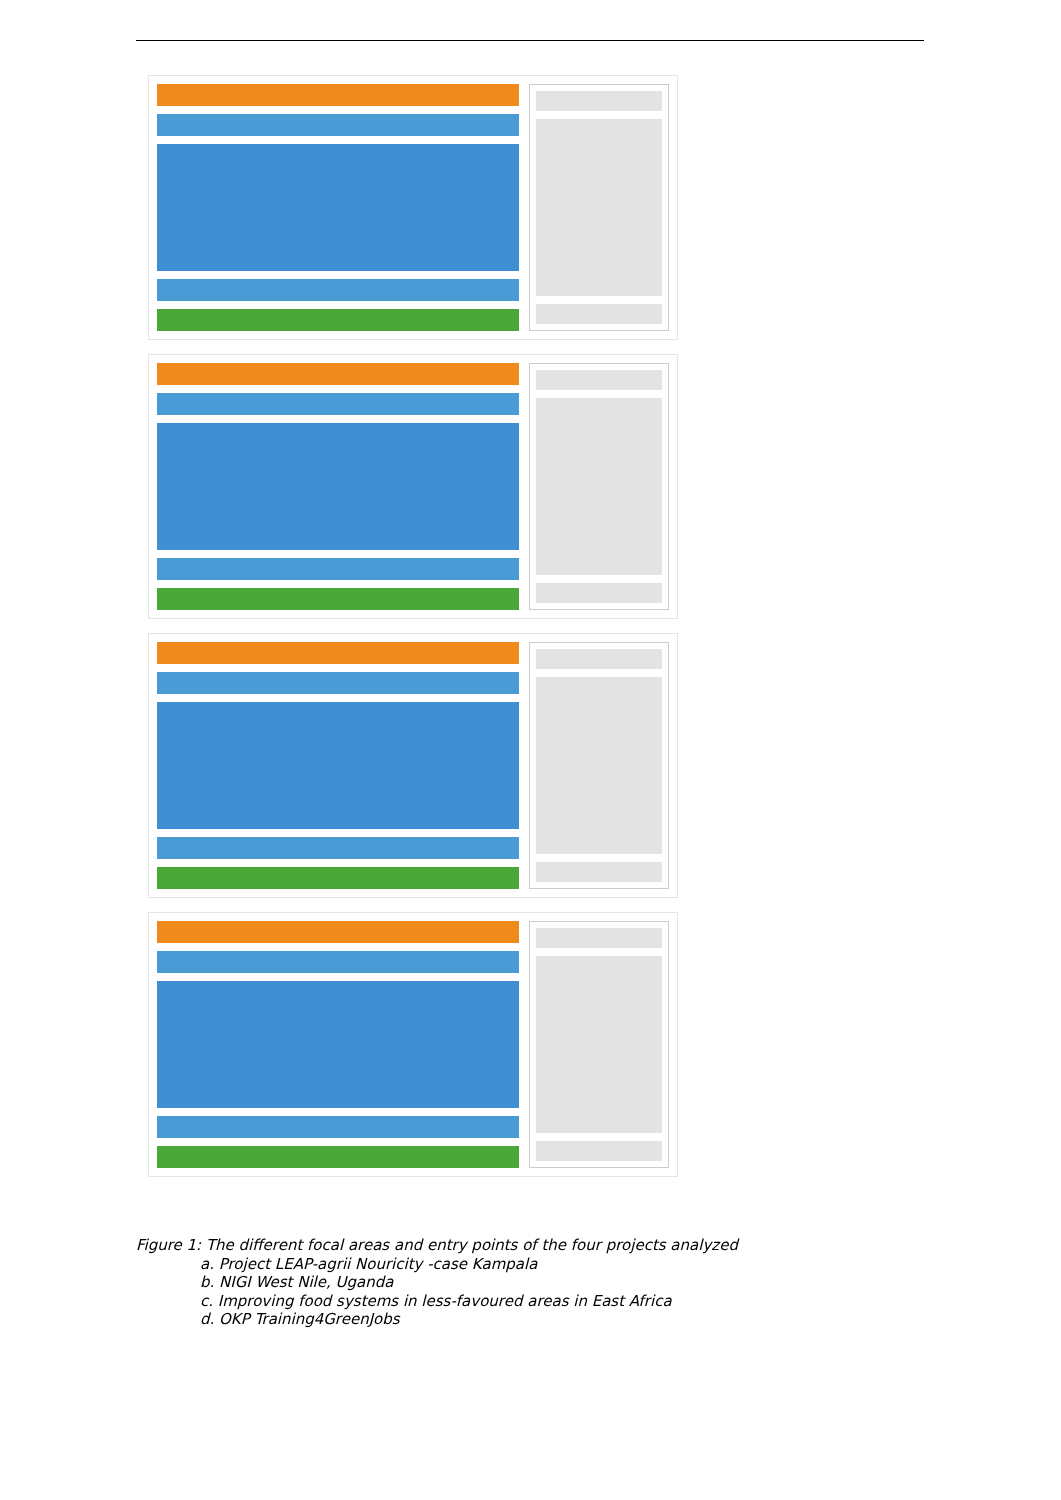Figure 1: The different focal areas and entry points of the four projects analyzed
a. Project LEAP-agrii Nouricity -case Kampala
b. NIGI West Nile, Uganda
c. Improving food systems in less-favoured areas in East Africa
d. OKP Training4GreenJobs